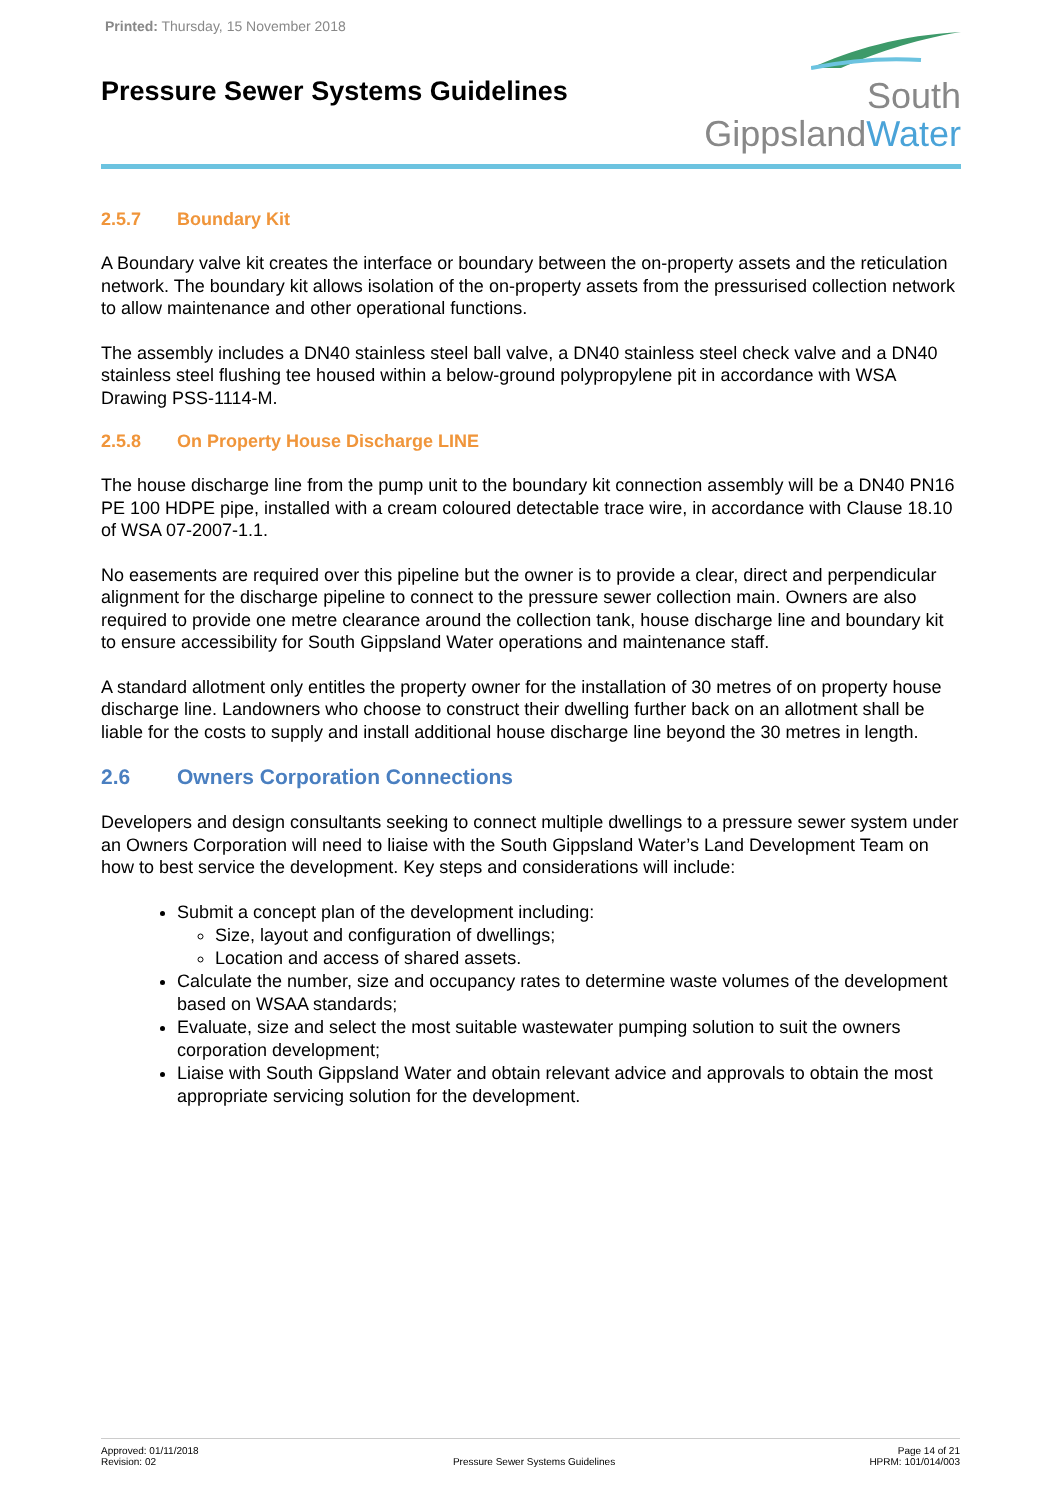Printed: Thursday, 15 November 2018
Pressure Sewer Systems Guidelines
South
GippslandWater
2.5.7 Boundary Kit
A Boundary valve kit creates the interface or boundary between the on-property assets and the reticulation network. The boundary kit allows isolation of the on-property assets from the pressurised collection network to allow maintenance and other operational functions.
The assembly includes a DN40 stainless steel ball valve, a DN40 stainless steel check valve and a DN40 stainless steel flushing tee housed within a below-ground polypropylene pit in accordance with WSA Drawing PSS-1114-M.
2.5.8 On Property House Discharge LINE
The house discharge line from the pump unit to the boundary kit connection assembly will be a DN40 PN16 PE 100 HDPE pipe, installed with a cream coloured detectable trace wire, in accordance with Clause 18.10 of WSA 07-2007-1.1.
No easements are required over this pipeline but the owner is to provide a clear, direct and perpendicular alignment for the discharge pipeline to connect to the pressure sewer collection main. Owners are also required to provide one metre clearance around the collection tank, house discharge line and boundary kit to ensure accessibility for South Gippsland Water operations and maintenance staff.
A standard allotment only entitles the property owner for the installation of 30 metres of on property house discharge line. Landowners who choose to construct their dwelling further back on an allotment shall be liable for the costs to supply and install additional house discharge line beyond the 30 metres in length.
2.6 Owners Corporation Connections
Developers and design consultants seeking to connect multiple dwellings to a pressure sewer system under an Owners Corporation will need to liaise with the South Gippsland Water’s Land Development Team on how to best service the development. Key steps and considerations will include:
Submit a concept plan of the development including:
Size, layout and configuration of dwellings;
Location and access of shared assets.
Calculate the number, size and occupancy rates to determine waste volumes of the development based on WSAA standards;
Evaluate, size and select the most suitable wastewater pumping solution to suit the owners corporation development;
Liaise with South Gippsland Water and obtain relevant advice and approvals to obtain the most appropriate servicing solution for the development.
Approved: 01/11/2018
Revision: 02
Pressure Sewer Systems Guidelines
Page 14 of 21
HPRM: 101/014/003